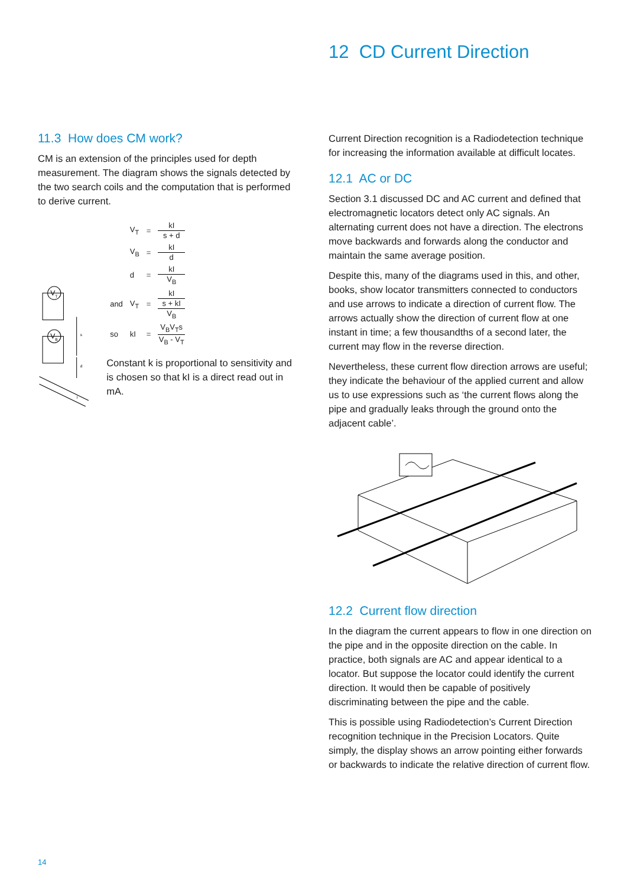12 CD Current Direction
11.3 How does CM work?
CM is an extension of the principles used for depth measurement. The diagram shows the signals detected by the two search coils and the computation that is performed to derive current.
V
T
V
B
s
d
I
| | V<sub>T</sub> | = | kI s + d |
| | V<sub>B</sub> | = | kI d |
| | d | = | kI V<sub>B</sub> |
| and | V<sub>T</sub> | = | kI s + kI V<sub>B</sub> |
| so | kI | = | V<sub>B</sub>V<sub>T</sub>s V<sub>B</sub> - V<sub>T</sub> |
Constant k is proportional to sensitivity and is chosen so that kI is a direct read out in mA.
Current Direction recognition is a Radiodetection technique for increasing the information available at difficult locates.
12.1 AC or DC
Section 3.1 discussed DC and AC current and defined that electromagnetic locators detect only AC signals. An alternating current does not have a direction. The electrons move backwards and forwards along the conductor and maintain the same average position.
Despite this, many of the diagrams used in this, and other, books, show locator transmitters connected to conductors and use arrows to indicate a direction of current flow. The arrows actually show the direction of current flow at one instant in time; a few thousandths of a second later, the current may flow in the reverse direction.
Nevertheless, these current flow direction arrows are useful; they indicate the behaviour of the applied current and allow us to use expressions such as ‘the current flows along the pipe and gradually leaks through the ground onto the adjacent cable’.
12.2 Current flow direction
In the diagram the current appears to flow in one direction on the pipe and in the opposite direction on the cable. In practice, both signals are AC and appear identical to a locator. But suppose the locator could identify the current direction. It would then be capable of positively discriminating between the pipe and the cable.
This is possible using Radiodetection’s Current Direction recognition technique in the Precision Locators. Quite simply, the display shows an arrow pointing either forwards or backwards to indicate the relative direction of current flow.
14